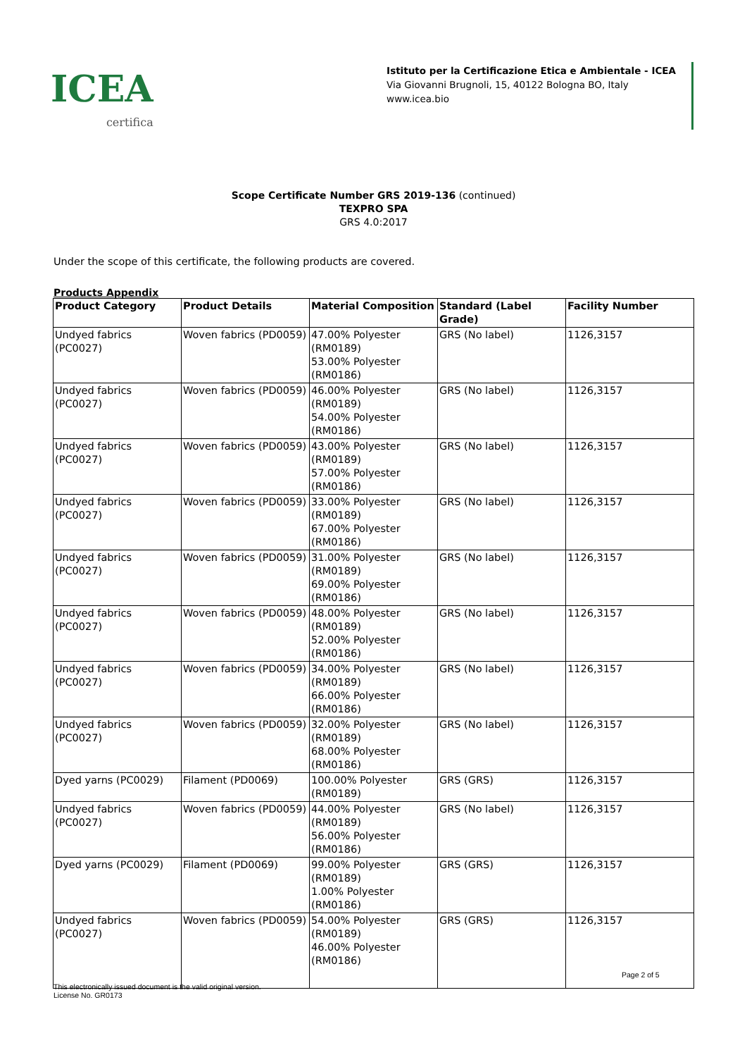ICEA
certifica
Istituto per la Certificazione Etica e Ambientale - ICEA
Via Giovanni Brugnoli, 15, 40122 Bologna BO, Italy
www.icea.bio
Scope Certificate Number GRS 2019-136 (continued)
TEXPRO SPA
GRS 4.0:2017
Under the scope of this certificate, the following products are covered.
Products Appendix
| Product Category | Product Details | Material Composition | Standard (Label Grade) | Facility Number |
| --- | --- | --- | --- | --- |
| Undyed fabrics (PC0027) | Woven fabrics (PD0059) | 47.00% Polyester (RM0189) 53.00% Polyester (RM0186) | GRS (No label) | 1126,3157 |
| Undyed fabrics (PC0027) | Woven fabrics (PD0059) | 46.00% Polyester (RM0189) 54.00% Polyester (RM0186) | GRS (No label) | 1126,3157 |
| Undyed fabrics (PC0027) | Woven fabrics (PD0059) | 43.00% Polyester (RM0189) 57.00% Polyester (RM0186) | GRS (No label) | 1126,3157 |
| Undyed fabrics (PC0027) | Woven fabrics (PD0059) | 33.00% Polyester (RM0189) 67.00% Polyester (RM0186) | GRS (No label) | 1126,3157 |
| Undyed fabrics (PC0027) | Woven fabrics (PD0059) | 31.00% Polyester (RM0189) 69.00% Polyester (RM0186) | GRS (No label) | 1126,3157 |
| Undyed fabrics (PC0027) | Woven fabrics (PD0059) | 48.00% Polyester (RM0189) 52.00% Polyester (RM0186) | GRS (No label) | 1126,3157 |
| Undyed fabrics (PC0027) | Woven fabrics (PD0059) | 34.00% Polyester (RM0189) 66.00% Polyester (RM0186) | GRS (No label) | 1126,3157 |
| Undyed fabrics (PC0027) | Woven fabrics (PD0059) | 32.00% Polyester (RM0189) 68.00% Polyester (RM0186) | GRS (No label) | 1126,3157 |
| Dyed yarns (PC0029) | Filament (PD0069) | 100.00% Polyester (RM0189) | GRS (GRS) | 1126,3157 |
| Undyed fabrics (PC0027) | Woven fabrics (PD0059) | 44.00% Polyester (RM0189) 56.00% Polyester (RM0186) | GRS (No label) | 1126,3157 |
| Dyed yarns (PC0029) | Filament (PD0069) | 99.00% Polyester (RM0189) 1.00% Polyester (RM0186) | GRS (GRS) | 1126,3157 |
| Undyed fabrics (PC0027) | Woven fabrics (PD0059) | 54.00% Polyester (RM0189) 46.00% Polyester (RM0186) | GRS (GRS) | 1126,3157 |
Page 2 of 5
This electronically issued document is the valid original version.
License No. GR0173